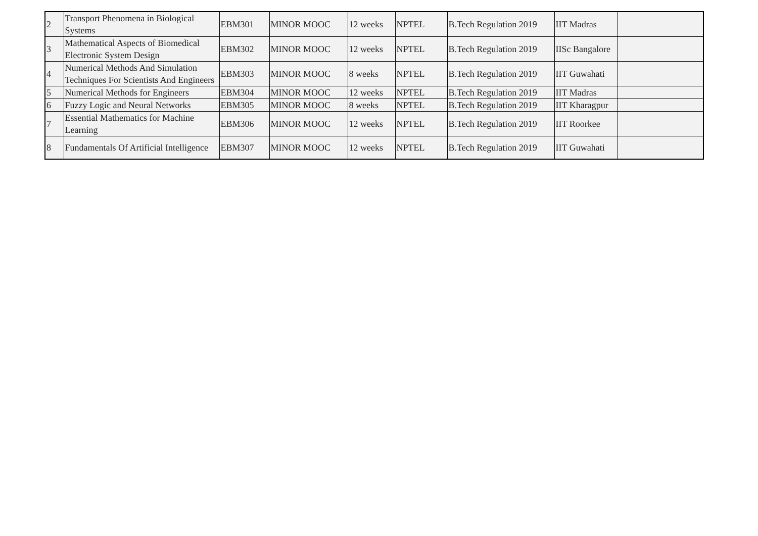| 2 | Transport Phenomena in Biological Systems | EBM301 | MINOR MOOC | 12 weeks | NPTEL | B.Tech Regulation 2019 | IIT Madras | |
| 3 | Mathematical Aspects of Biomedical Electronic System Design | EBM302 | MINOR MOOC | 12 weeks | NPTEL | B.Tech Regulation 2019 | IISc Bangalore | |
| 4 | Numerical Methods And Simulation Techniques For Scientists And Engineers | EBM303 | MINOR MOOC | 8 weeks | NPTEL | B.Tech Regulation 2019 | IIT Guwahati | |
| 5 | Numerical Methods for Engineers | EBM304 | MINOR MOOC | 12 weeks | NPTEL | B.Tech Regulation 2019 | IIT Madras | |
| 6 | Fuzzy Logic and Neural Networks | EBM305 | MINOR MOOC | 8 weeks | NPTEL | B.Tech Regulation 2019 | IIT Kharagpur | |
| 7 | Essential Mathematics for Machine Learning | EBM306 | MINOR MOOC | 12 weeks | NPTEL | B.Tech Regulation 2019 | IIT Roorkee | |
| 8 | Fundamentals Of Artificial Intelligence | EBM307 | MINOR MOOC | 12 weeks | NPTEL | B.Tech Regulation 2019 | IIT Guwahati | |